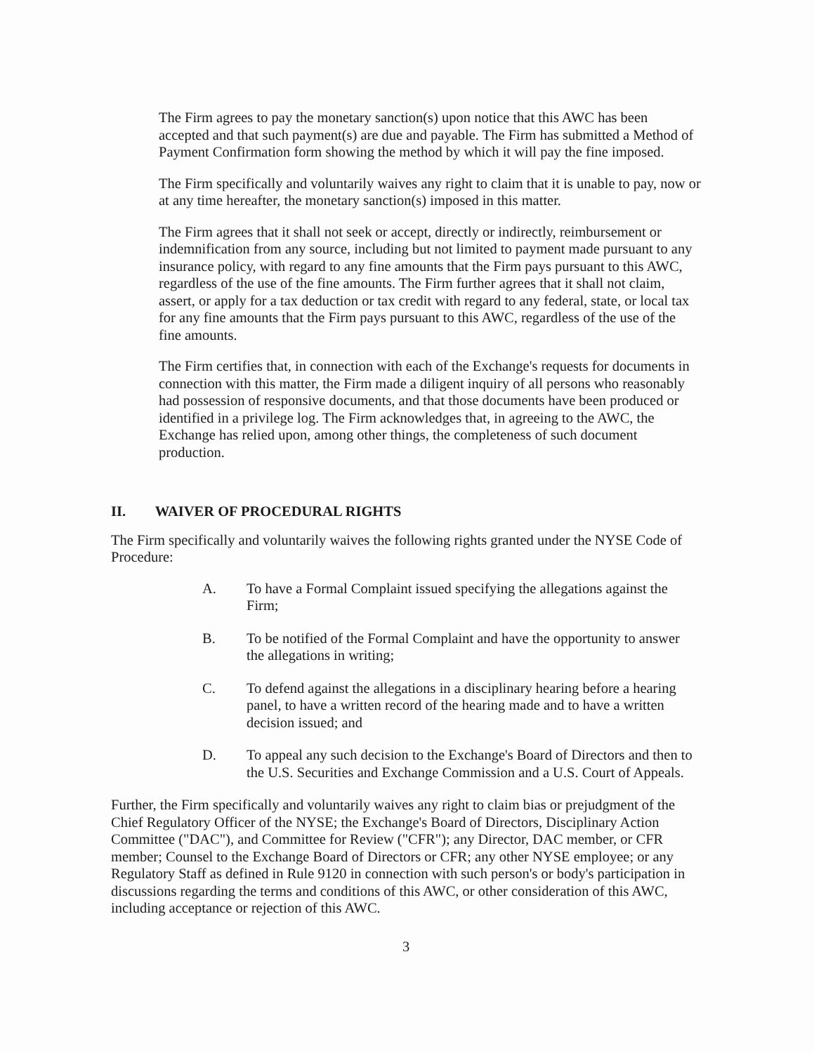The Firm agrees to pay the monetary sanction(s) upon notice that this AWC has been accepted and that such payment(s) are due and payable. The Firm has submitted a Method of Payment Confirmation form showing the method by which it will pay the fine imposed.
The Firm specifically and voluntarily waives any right to claim that it is unable to pay, now or at any time hereafter, the monetary sanction(s) imposed in this matter.
The Firm agrees that it shall not seek or accept, directly or indirectly, reimbursement or indemnification from any source, including but not limited to payment made pursuant to any insurance policy, with regard to any fine amounts that the Firm pays pursuant to this AWC, regardless of the use of the fine amounts. The Firm further agrees that it shall not claim, assert, or apply for a tax deduction or tax credit with regard to any federal, state, or local tax for any fine amounts that the Firm pays pursuant to this AWC, regardless of the use of the fine amounts.
The Firm certifies that, in connection with each of the Exchange's requests for documents in connection with this matter, the Firm made a diligent inquiry of all persons who reasonably had possession of responsive documents, and that those documents have been produced or identified in a privilege log. The Firm acknowledges that, in agreeing to the AWC, the Exchange has relied upon, among other things, the completeness of such document production.
II. WAIVER OF PROCEDURAL RIGHTS
The Firm specifically and voluntarily waives the following rights granted under the NYSE Code of Procedure:
A. To have a Formal Complaint issued specifying the allegations against the Firm;
B. To be notified of the Formal Complaint and have the opportunity to answer the allegations in writing;
C. To defend against the allegations in a disciplinary hearing before a hearing panel, to have a written record of the hearing made and to have a written decision issued; and
D. To appeal any such decision to the Exchange's Board of Directors and then to the U.S. Securities and Exchange Commission and a U.S. Court of Appeals.
Further, the Firm specifically and voluntarily waives any right to claim bias or prejudgment of the Chief Regulatory Officer of the NYSE; the Exchange's Board of Directors, Disciplinary Action Committee ("DAC"), and Committee for Review ("CFR"); any Director, DAC member, or CFR member; Counsel to the Exchange Board of Directors or CFR; any other NYSE employee; or any Regulatory Staff as defined in Rule 9120 in connection with such person's or body's participation in discussions regarding the terms and conditions of this AWC, or other consideration of this AWC, including acceptance or rejection of this AWC.
3